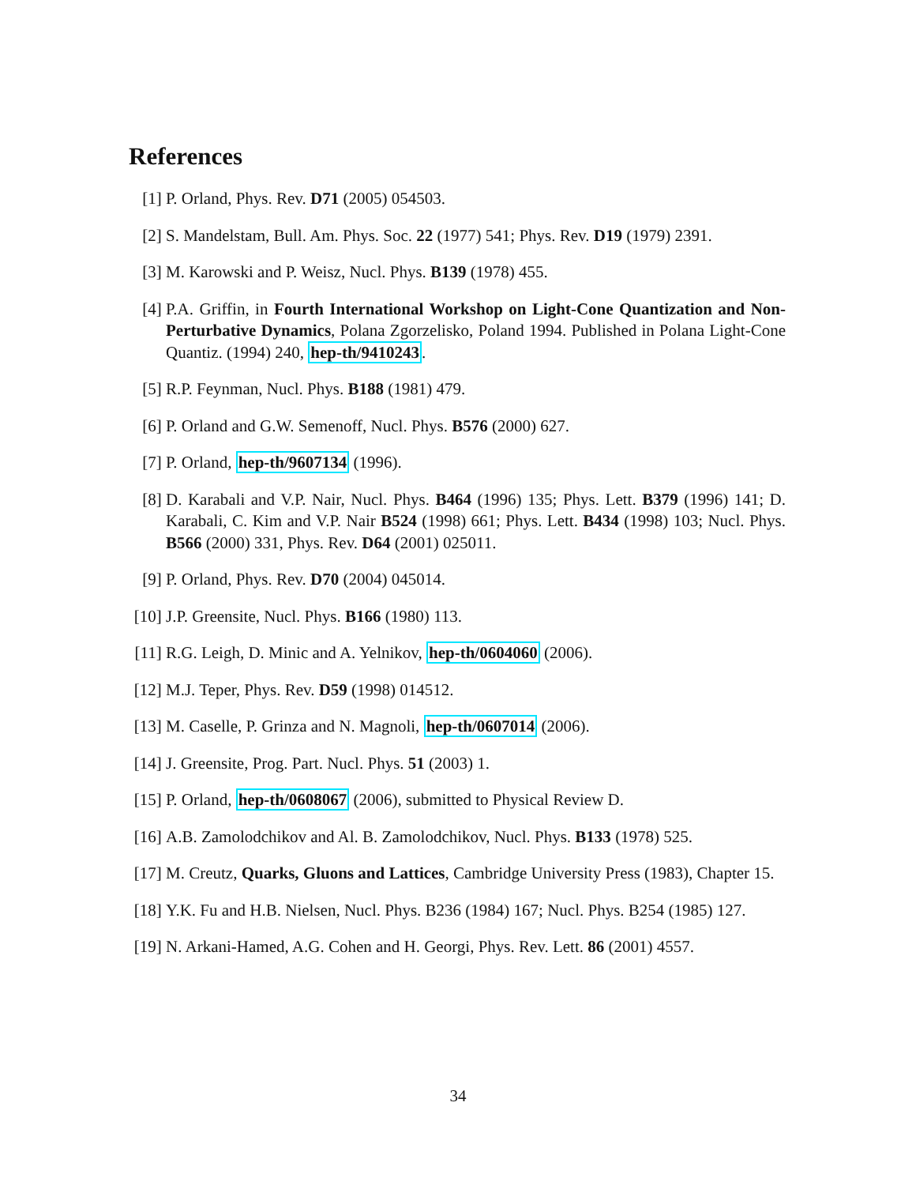References
[1] P. Orland, Phys. Rev. D71 (2005) 054503.
[2] S. Mandelstam, Bull. Am. Phys. Soc. 22 (1977) 541; Phys. Rev. D19 (1979) 2391.
[3] M. Karowski and P. Weisz, Nucl. Phys. B139 (1978) 455.
[4] P.A. Griffin, in Fourth International Workshop on Light-Cone Quantization and Non-Perturbative Dynamics, Polana Zgorzelisko, Poland 1994. Published in Polana Light-Cone Quantiz. (1994) 240, hep-th/9410243.
[5] R.P. Feynman, Nucl. Phys. B188 (1981) 479.
[6] P. Orland and G.W. Semenoff, Nucl. Phys. B576 (2000) 627.
[7] P. Orland, hep-th/9607134 (1996).
[8] D. Karabali and V.P. Nair, Nucl. Phys. B464 (1996) 135; Phys. Lett. B379 (1996) 141; D. Karabali, C. Kim and V.P. Nair B524 (1998) 661; Phys. Lett. B434 (1998) 103; Nucl. Phys. B566 (2000) 331, Phys. Rev. D64 (2001) 025011.
[9] P. Orland, Phys. Rev. D70 (2004) 045014.
[10]
J.P. Greensite, Nucl. Phys. B166 (1980) 113.
[11]
R.G. Leigh, D. Minic and A. Yelnikov, hep-th/0604060 (2006).
[12]
M.J. Teper, Phys. Rev. D59 (1998) 014512.
[13]
M. Caselle, P. Grinza and N. Magnoli, hep-th/0607014 (2006).
[14]
J. Greensite, Prog. Part. Nucl. Phys. 51 (2003) 1.
[15]
P. Orland, hep-th/0608067 (2006), submitted to Physical Review D.
[16]
A.B. Zamolodchikov and Al. B. Zamolodchikov, Nucl. Phys. B133 (1978) 525.
[17]
M. Creutz, Quarks, Gluons and Lattices, Cambridge University Press (1983), Chapter 15.
[18]
Y.K. Fu and H.B. Nielsen, Nucl. Phys. B236 (1984) 167; Nucl. Phys. B254 (1985) 127.
[19]
N. Arkani-Hamed, A.G. Cohen and H. Georgi, Phys. Rev. Lett. 86 (2001) 4557.
34